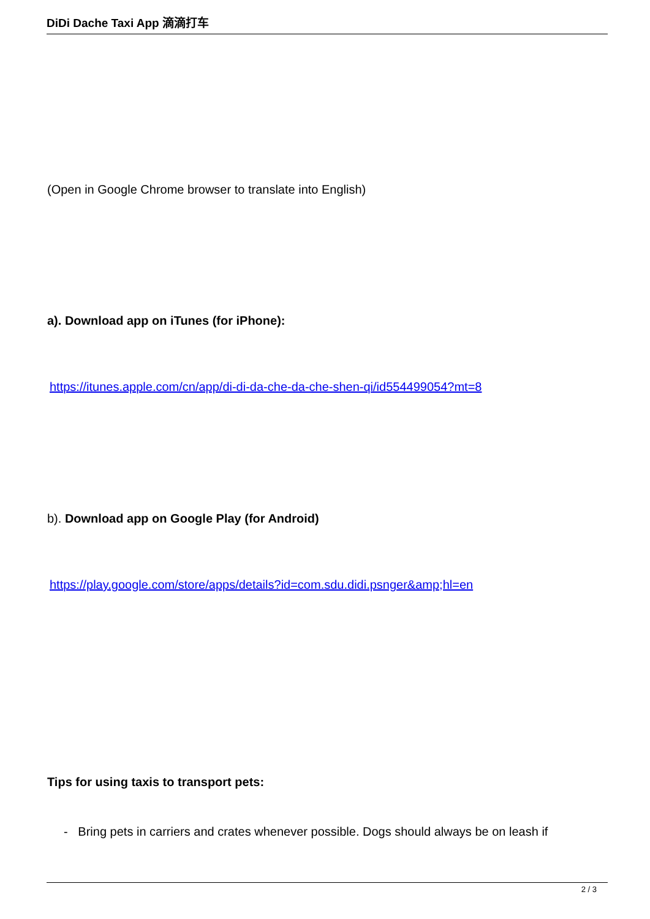DiDi Dache Taxi App 滴滴打车
(Open in Google Chrome browser to translate into English)
a). Download app on iTunes (for iPhone):
https://itunes.apple.com/cn/app/di-di-da-che-da-che-shen-qi/id554499054?mt=8
b). Download app on Google Play (for Android)
https://play.google.com/store/apps/details?id=com.sdu.didi.psnger&amp;hl=en
Tips for using taxis to transport pets:
- Bring pets in carriers and crates whenever possible. Dogs should always be on leash if
2 / 3